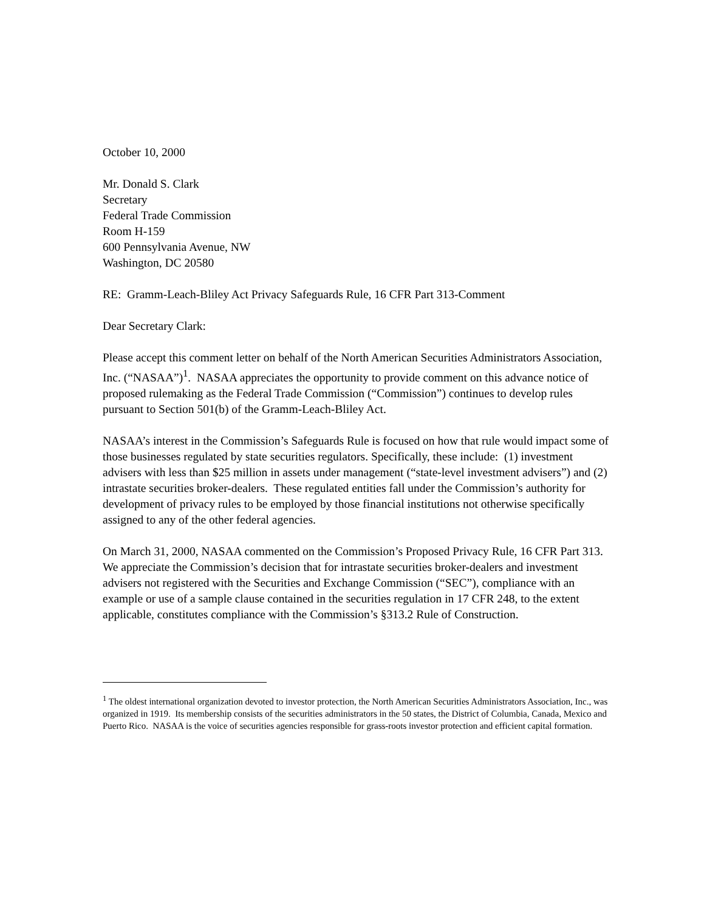October 10, 2000
Mr. Donald S. Clark
Secretary
Federal Trade Commission
Room H-159
600 Pennsylvania Avenue, NW
Washington, DC 20580
RE: Gramm-Leach-Bliley Act Privacy Safeguards Rule, 16 CFR Part 313-Comment
Dear Secretary Clark:
Please accept this comment letter on behalf of the North American Securities Administrators Association, Inc. (“NASAA”)<sup>1</sup>. NASAA appreciates the opportunity to provide comment on this advance notice of proposed rulemaking as the Federal Trade Commission (“Commission”) continues to develop rules pursuant to Section 501(b) of the Gramm-Leach-Bliley Act.
NASAA’s interest in the Commission’s Safeguards Rule is focused on how that rule would impact some of those businesses regulated by state securities regulators. Specifically, these include: (1) investment advisers with less than $25 million in assets under management (“state-level investment advisers”) and (2) intrastate securities broker-dealers. These regulated entities fall under the Commission’s authority for development of privacy rules to be employed by those financial institutions not otherwise specifically assigned to any of the other federal agencies.
On March 31, 2000, NASAA commented on the Commission’s Proposed Privacy Rule, 16 CFR Part 313. We appreciate the Commission’s decision that for intrastate securities broker-dealers and investment advisers not registered with the Securities and Exchange Commission (“SEC”), compliance with an example or use of a sample clause contained in the securities regulation in 17 CFR 248, to the extent applicable, constitutes compliance with the Commission’s §313.2 Rule of Construction.
<sup>1</sup> The oldest international organization devoted to investor protection, the North American Securities Administrators Association, Inc., was organized in 1919. Its membership consists of the securities administrators in the 50 states, the District of Columbia, Canada, Mexico and Puerto Rico. NASAA is the voice of securities agencies responsible for grass-roots investor protection and efficient capital formation.